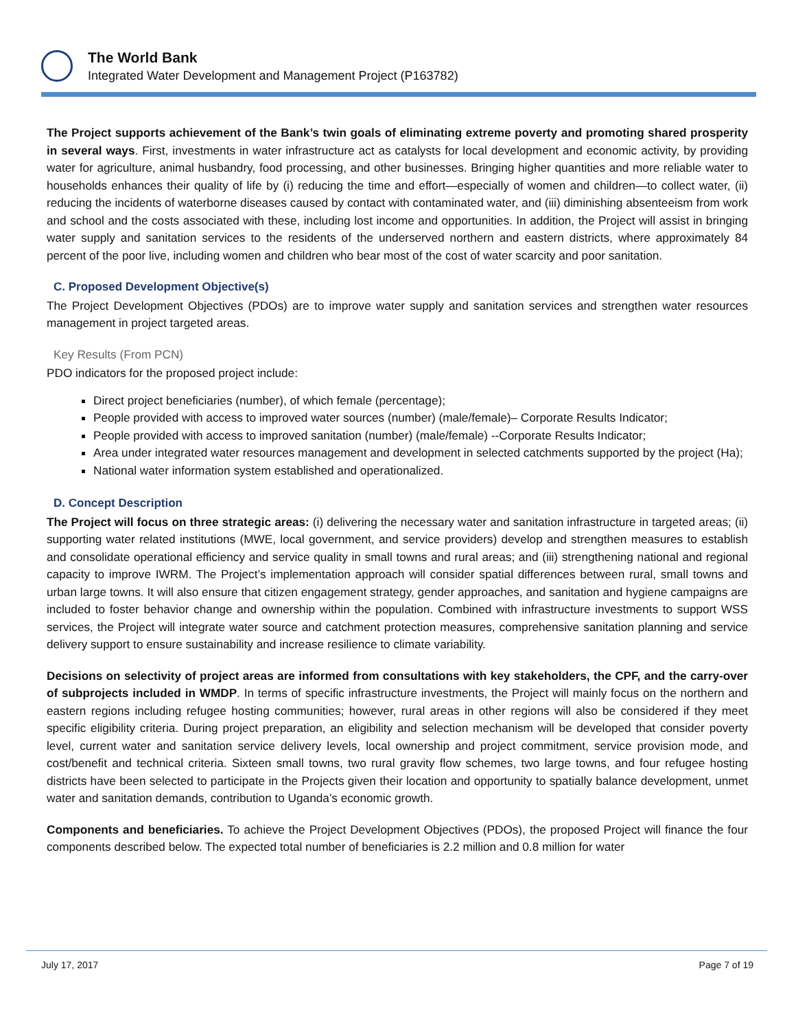The World Bank
Integrated Water Development and Management Project (P163782)
The Project supports achievement of the Bank’s twin goals of eliminating extreme poverty and promoting shared prosperity in several ways. First, investments in water infrastructure act as catalysts for local development and economic activity, by providing water for agriculture, animal husbandry, food processing, and other businesses. Bringing higher quantities and more reliable water to households enhances their quality of life by (i) reducing the time and effort—especially of women and children—to collect water, (ii) reducing the incidents of waterborne diseases caused by contact with contaminated water, and (iii) diminishing absenteeism from work and school and the costs associated with these, including lost income and opportunities. In addition, the Project will assist in bringing water supply and sanitation services to the residents of the underserved northern and eastern districts, where approximately 84 percent of the poor live, including women and children who bear most of the cost of water scarcity and poor sanitation.
C. Proposed Development Objective(s)
The Project Development Objectives (PDOs) are to improve water supply and sanitation services and strengthen water resources management in project targeted areas.
Key Results (From PCN)
PDO indicators for the proposed project include:
Direct project beneficiaries (number), of which female (percentage);
People provided with access to improved water sources (number) (male/female)– Corporate Results Indicator;
People provided with access to improved sanitation (number) (male/female) --Corporate Results Indicator;
Area under integrated water resources management and development in selected catchments supported by the project (Ha);
National water information system established and operationalized.
D. Concept Description
The Project will focus on three strategic areas: (i) delivering the necessary water and sanitation infrastructure in targeted areas; (ii) supporting water related institutions (MWE, local government, and service providers) develop and strengthen measures to establish and consolidate operational efficiency and service quality in small towns and rural areas; and (iii) strengthening national and regional capacity to improve IWRM. The Project’s implementation approach will consider spatial differences between rural, small towns and urban large towns. It will also ensure that citizen engagement strategy, gender approaches, and sanitation and hygiene campaigns are included to foster behavior change and ownership within the population. Combined with infrastructure investments to support WSS services, the Project will integrate water source and catchment protection measures, comprehensive sanitation planning and service delivery support to ensure sustainability and increase resilience to climate variability.
Decisions on selectivity of project areas are informed from consultations with key stakeholders, the CPF, and the carry-over of subprojects included in WMDP. In terms of specific infrastructure investments, the Project will mainly focus on the northern and eastern regions including refugee hosting communities; however, rural areas in other regions will also be considered if they meet specific eligibility criteria. During project preparation, an eligibility and selection mechanism will be developed that consider poverty level, current water and sanitation service delivery levels, local ownership and project commitment, service provision mode, and cost/benefit and technical criteria. Sixteen small towns, two rural gravity flow schemes, two large towns, and four refugee hosting districts have been selected to participate in the Projects given their location and opportunity to spatially balance development, unmet water and sanitation demands, contribution to Uganda’s economic growth.
Components and beneficiaries. To achieve the Project Development Objectives (PDOs), the proposed Project will finance the four components described below. The expected total number of beneficiaries is 2.2 million and 0.8 million for water
July 17, 2017 Page 7 of 19